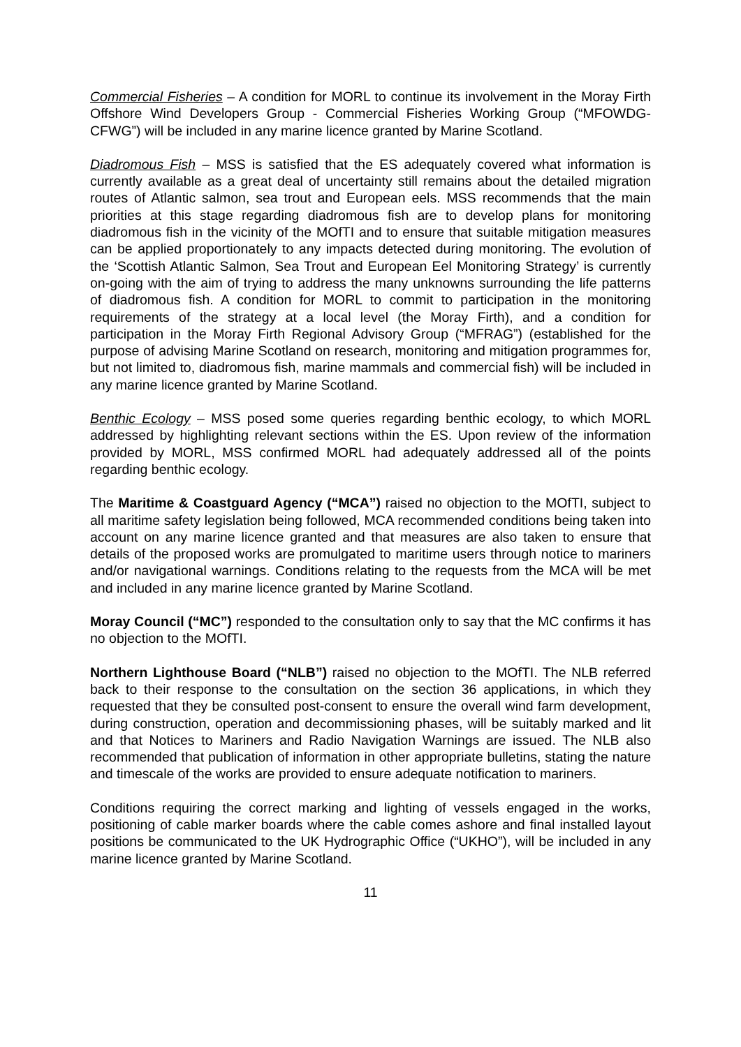Commercial Fisheries – A condition for MORL to continue its involvement in the Moray Firth Offshore Wind Developers Group - Commercial Fisheries Working Group (“MFOWDG-CFWG”) will be included in any marine licence granted by Marine Scotland.
Diadromous Fish – MSS is satisfied that the ES adequately covered what information is currently available as a great deal of uncertainty still remains about the detailed migration routes of Atlantic salmon, sea trout and European eels. MSS recommends that the main priorities at this stage regarding diadromous fish are to develop plans for monitoring diadromous fish in the vicinity of the MOfTI and to ensure that suitable mitigation measures can be applied proportionately to any impacts detected during monitoring. The evolution of the ‘Scottish Atlantic Salmon, Sea Trout and European Eel Monitoring Strategy’ is currently on-going with the aim of trying to address the many unknowns surrounding the life patterns of diadromous fish. A condition for MORL to commit to participation in the monitoring requirements of the strategy at a local level (the Moray Firth), and a condition for participation in the Moray Firth Regional Advisory Group (“MFRAG”) (established for the purpose of advising Marine Scotland on research, monitoring and mitigation programmes for, but not limited to, diadromous fish, marine mammals and commercial fish) will be included in any marine licence granted by Marine Scotland.
Benthic Ecology – MSS posed some queries regarding benthic ecology, to which MORL addressed by highlighting relevant sections within the ES. Upon review of the information provided by MORL, MSS confirmed MORL had adequately addressed all of the points regarding benthic ecology.
The Maritime & Coastguard Agency (“MCA”) raised no objection to the MOfTI, subject to all maritime safety legislation being followed, MCA recommended conditions being taken into account on any marine licence granted and that measures are also taken to ensure that details of the proposed works are promulgated to maritime users through notice to mariners and/or navigational warnings. Conditions relating to the requests from the MCA will be met and included in any marine licence granted by Marine Scotland.
Moray Council (“MC”) responded to the consultation only to say that the MC confirms it has no objection to the MOfTI.
Northern Lighthouse Board (“NLB”) raised no objection to the MOfTI. The NLB referred back to their response to the consultation on the section 36 applications, in which they requested that they be consulted post-consent to ensure the overall wind farm development, during construction, operation and decommissioning phases, will be suitably marked and lit and that Notices to Mariners and Radio Navigation Warnings are issued. The NLB also recommended that publication of information in other appropriate bulletins, stating the nature and timescale of the works are provided to ensure adequate notification to mariners.
Conditions requiring the correct marking and lighting of vessels engaged in the works, positioning of cable marker boards where the cable comes ashore and final installed layout positions be communicated to the UK Hydrographic Office (“UKHO”), will be included in any marine licence granted by Marine Scotland.
11